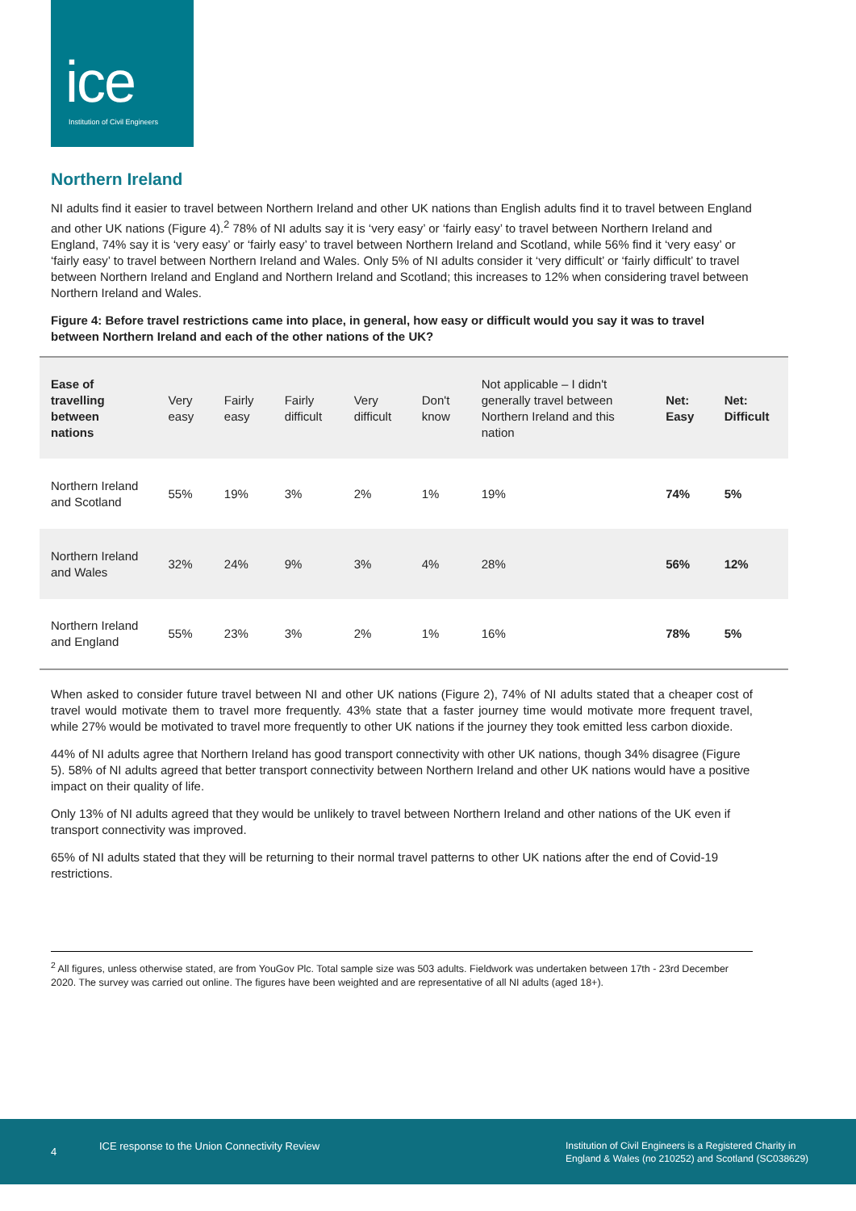ice
Institution of Civil Engineers
Northern Ireland
NI adults find it easier to travel between Northern Ireland and other UK nations than English adults find it to travel between England and other UK nations (Figure 4).<sup>2</sup> 78% of NI adults say it is ‘very easy’ or ‘fairly easy’ to travel between Northern Ireland and England, 74% say it is ‘very easy’ or ‘fairly easy’ to travel between Northern Ireland and Scotland, while 56% find it ‘very easy’ or ‘fairly easy’ to travel between Northern Ireland and Wales. Only 5% of NI adults consider it ‘very difficult’ or ‘fairly difficult’ to travel between Northern Ireland and England and Northern Ireland and Scotland; this increases to 12% when considering travel between Northern Ireland and Wales.
Figure 4: Before travel restrictions came into place, in general, how easy or difficult would you say it was to travel between Northern Ireland and each of the other nations of the UK?
| Ease of travelling between nations | Very easy | Fairly easy | Fairly difficult | Very difficult | Don't know | Not applicable – I didn't generally travel between Northern Ireland and this nation | Net: Easy | Net: Difficult |
| --- | --- | --- | --- | --- | --- | --- | --- | --- |
| Northern Ireland and Scotland | 55% | 19% | 3% | 2% | 1% | 19% | 74% | 5% |
| Northern Ireland and Wales | 32% | 24% | 9% | 3% | 4% | 28% | 56% | 12% |
| Northern Ireland and England | 55% | 23% | 3% | 2% | 1% | 16% | 78% | 5% |
When asked to consider future travel between NI and other UK nations (Figure 2), 74% of NI adults stated that a cheaper cost of travel would motivate them to travel more frequently. 43% state that a faster journey time would motivate more frequent travel, while 27% would be motivated to travel more frequently to other UK nations if the journey they took emitted less carbon dioxide.
44% of NI adults agree that Northern Ireland has good transport connectivity with other UK nations, though 34% disagree (Figure 5). 58% of NI adults agreed that better transport connectivity between Northern Ireland and other UK nations would have a positive impact on their quality of life.
Only 13% of NI adults agreed that they would be unlikely to travel between Northern Ireland and other nations of the UK even if transport connectivity was improved.
65% of NI adults stated that they will be returning to their normal travel patterns to other UK nations after the end of Covid-19 restrictions.
<sup>2</sup> All figures, unless otherwise stated, are from YouGov Plc. Total sample size was 503 adults. Fieldwork was undertaken between 17th - 23rd December 2020. The survey was carried out online. The figures have been weighted and are representative of all NI adults (aged 18+).
4 ICE response to the Union Connectivity Review Institution of Civil Engineers is a Registered Charity in
England & Wales (no 210252) and Scotland (SC038629)